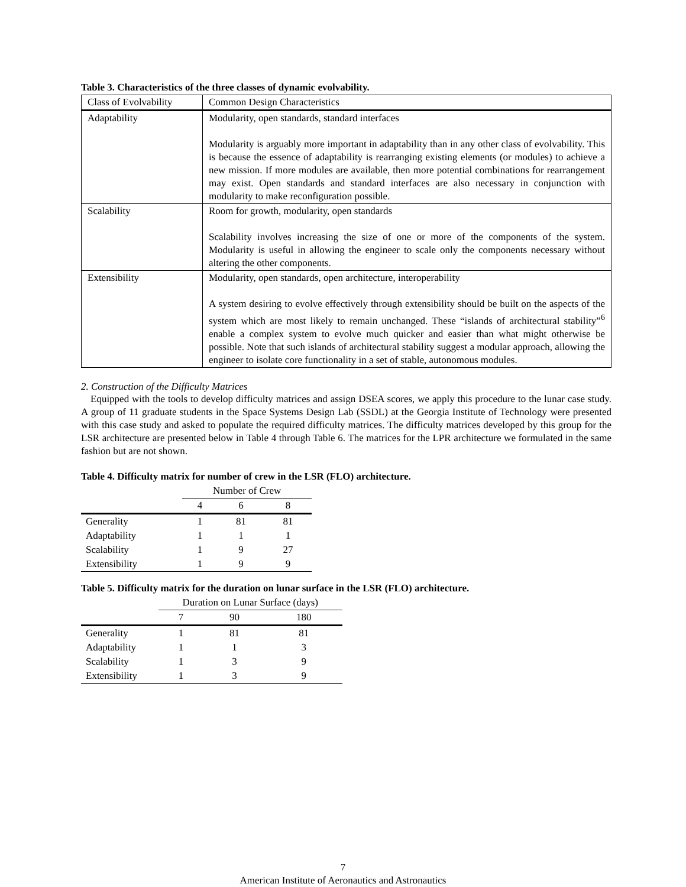Table 3. Characteristics of the three classes of dynamic evolvability.
| Class of Evolvability | Common Design Characteristics |
| Adaptability | Modularity, open standards, standard interfaces Modularity is arguably more important in adaptability than in any other class of evolvability. This is because the essence of adaptability is rearranging existing elements (or modules) to achieve a new mission. If more modules are available, then more potential combinations for rearrangement may exist. Open standards and standard interfaces are also necessary in conjunction with modularity to make reconfiguration possible. |
| Scalability | Room for growth, modularity, open standards Scalability involves increasing the size of one or more of the components of the system. Modularity is useful in allowing the engineer to scale only the components necessary without altering the other components. |
| Extensibility | Modularity, open standards, open architecture, interoperability A system desiring to evolve effectively through extensibility should be built on the aspects of the system which are most likely to remain unchanged. These “islands of architectural stability”<sup>6</sup> enable a complex system to evolve much quicker and easier than what might otherwise be possible. Note that such islands of architectural stability suggest a modular approach, allowing the engineer to isolate core functionality in a set of stable, autonomous modules. |
2. Construction of the Difficulty Matrices
Equipped with the tools to develop difficulty matrices and assign DSEA scores, we apply this procedure to the lunar case study. A group of 11 graduate students in the Space Systems Design Lab (SSDL) at the Georgia Institute of Technology were presented with this case study and asked to populate the required difficulty matrices. The difficulty matrices developed by this group for the LSR architecture are presented below in Table 4 through Table 6. The matrices for the LPR architecture we formulated in the same fashion but are not shown.
Table 4. Difficulty matrix for number of crew in the LSR (FLO) architecture.
| | Number of Crew | | |
| --- | --- | --- | --- |
| | 4 | 6 | 8 |
| Generality | 1 | 81 | 81 |
| Adaptability | 1 | 1 | 1 |
| Scalability | 1 | 9 | 27 |
| Extensibility | 1 | 9 | 9 |
Table 5. Difficulty matrix for the duration on lunar surface in the LSR (FLO) architecture.
| | Duration on Lunar Surface (days) | | |
| --- | --- | --- | --- |
| | 7 | 90 | 180 |
| Generality | 1 | 81 | 81 |
| Adaptability | 1 | 1 | 3 |
| Scalability | 1 | 3 | 9 |
| Extensibility | 1 | 3 | 9 |
7
American Institute of Aeronautics and Astronautics